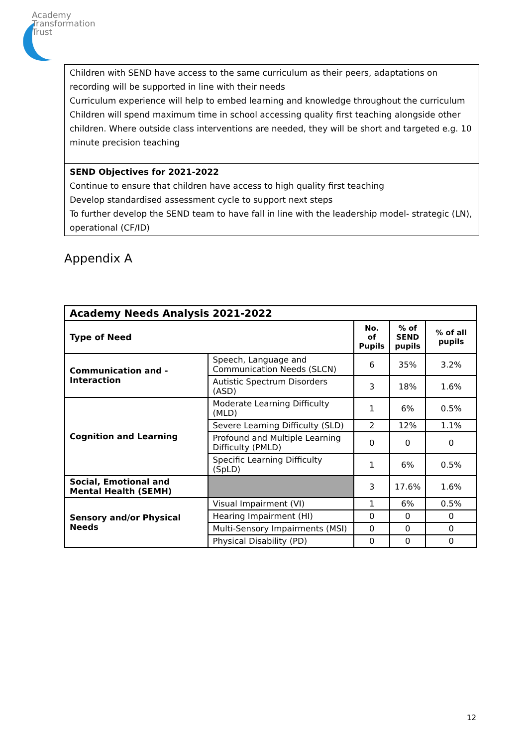Academy
Transformation
Trust
Children with SEND have access to the same curriculum as their peers, adaptations on recording will be supported in line with their needs
Curriculum experience will help to embed learning and knowledge throughout the curriculum
Children will spend maximum time in school accessing quality first teaching alongside other children. Where outside class interventions are needed, they will be short and targeted e.g. 10 minute precision teaching
SEND Objectives for 2021-2022
Continue to ensure that children have access to high quality first teaching
Develop standardised assessment cycle to support next steps
To further develop the SEND team to have fall in line with the leadership model- strategic (LN), operational (CF/ID)
Appendix A
| Academy Needs Analysis 2021-2022 | | | | |
| --- | --- | --- | --- | --- |
| Type of Need | | No. of Pupils | % of SEND pupils | % of all pupils |
| Communication and - Interaction | Speech, Language and Communication Needs (SLCN) | 6 | 35% | 3.2% |
| | Autistic Spectrum Disorders (ASD) | 3 | 18% | 1.6% |
| Cognition and Learning | Moderate Learning Difficulty (MLD) | 1 | 6% | 0.5% |
| | Severe Learning Difficulty (SLD) | 2 | 12% | 1.1% |
| | Profound and Multiple Learning Difficulty (PMLD) | 0 | 0 | 0 |
| | Specific Learning Difficulty (SpLD) | 1 | 6% | 0.5% |
| Social, Emotional and Mental Health (SEMH) | | 3 | 17.6% | 1.6% |
| Sensory and/or Physical Needs | Visual Impairment (VI) | 1 | 6% | 0.5% |
| | Hearing Impairment (HI) | 0 | 0 | 0 |
| | Multi-Sensory Impairments (MSI) | 0 | 0 | 0 |
| | Physical Disability (PD) | 0 | 0 | 0 |
12